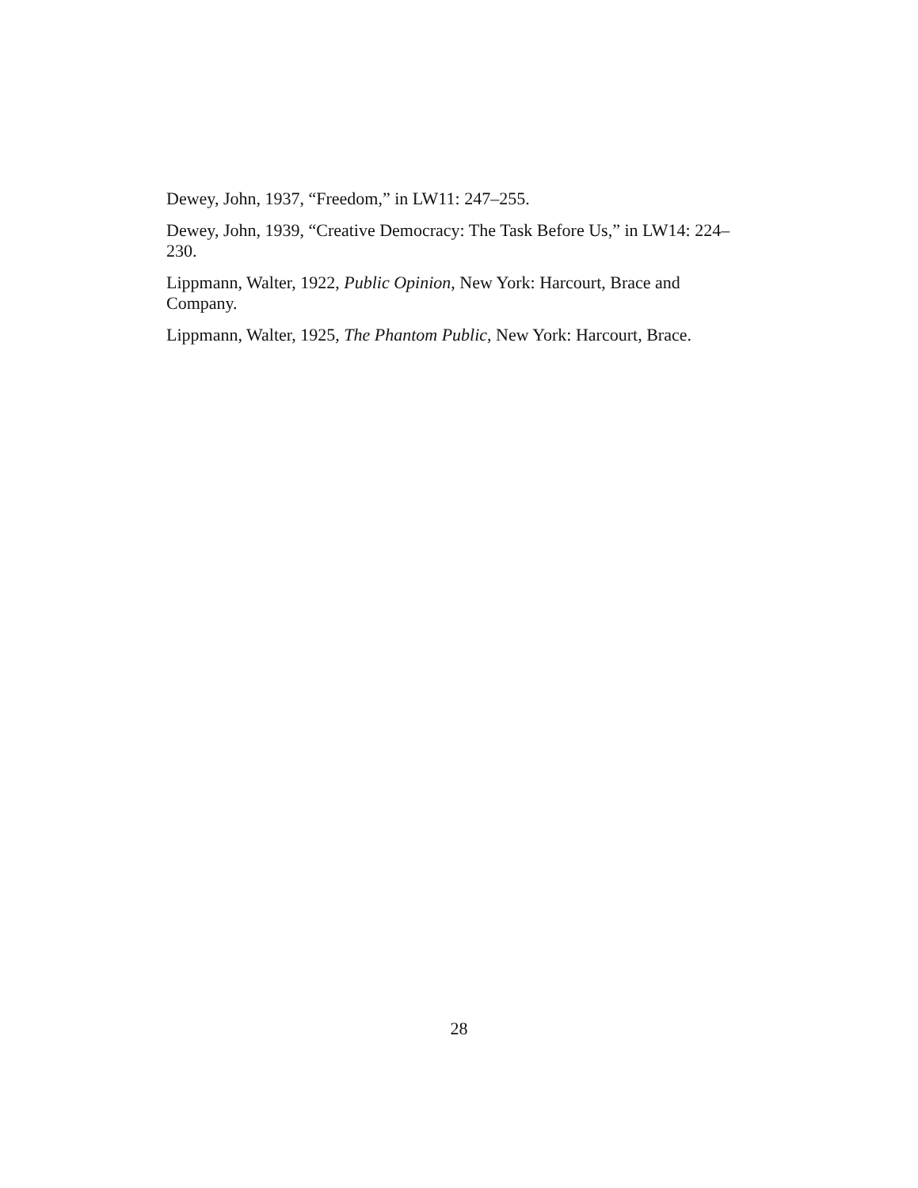Dewey, John, 1937, “Freedom,” in LW11: 247–255.
Dewey, John, 1939, “Creative Democracy: The Task Before Us,” in LW14: 224–230.
Lippmann, Walter, 1922, Public Opinion, New York: Harcourt, Brace and Company.
Lippmann, Walter, 1925, The Phantom Public, New York: Harcourt, Brace.
28